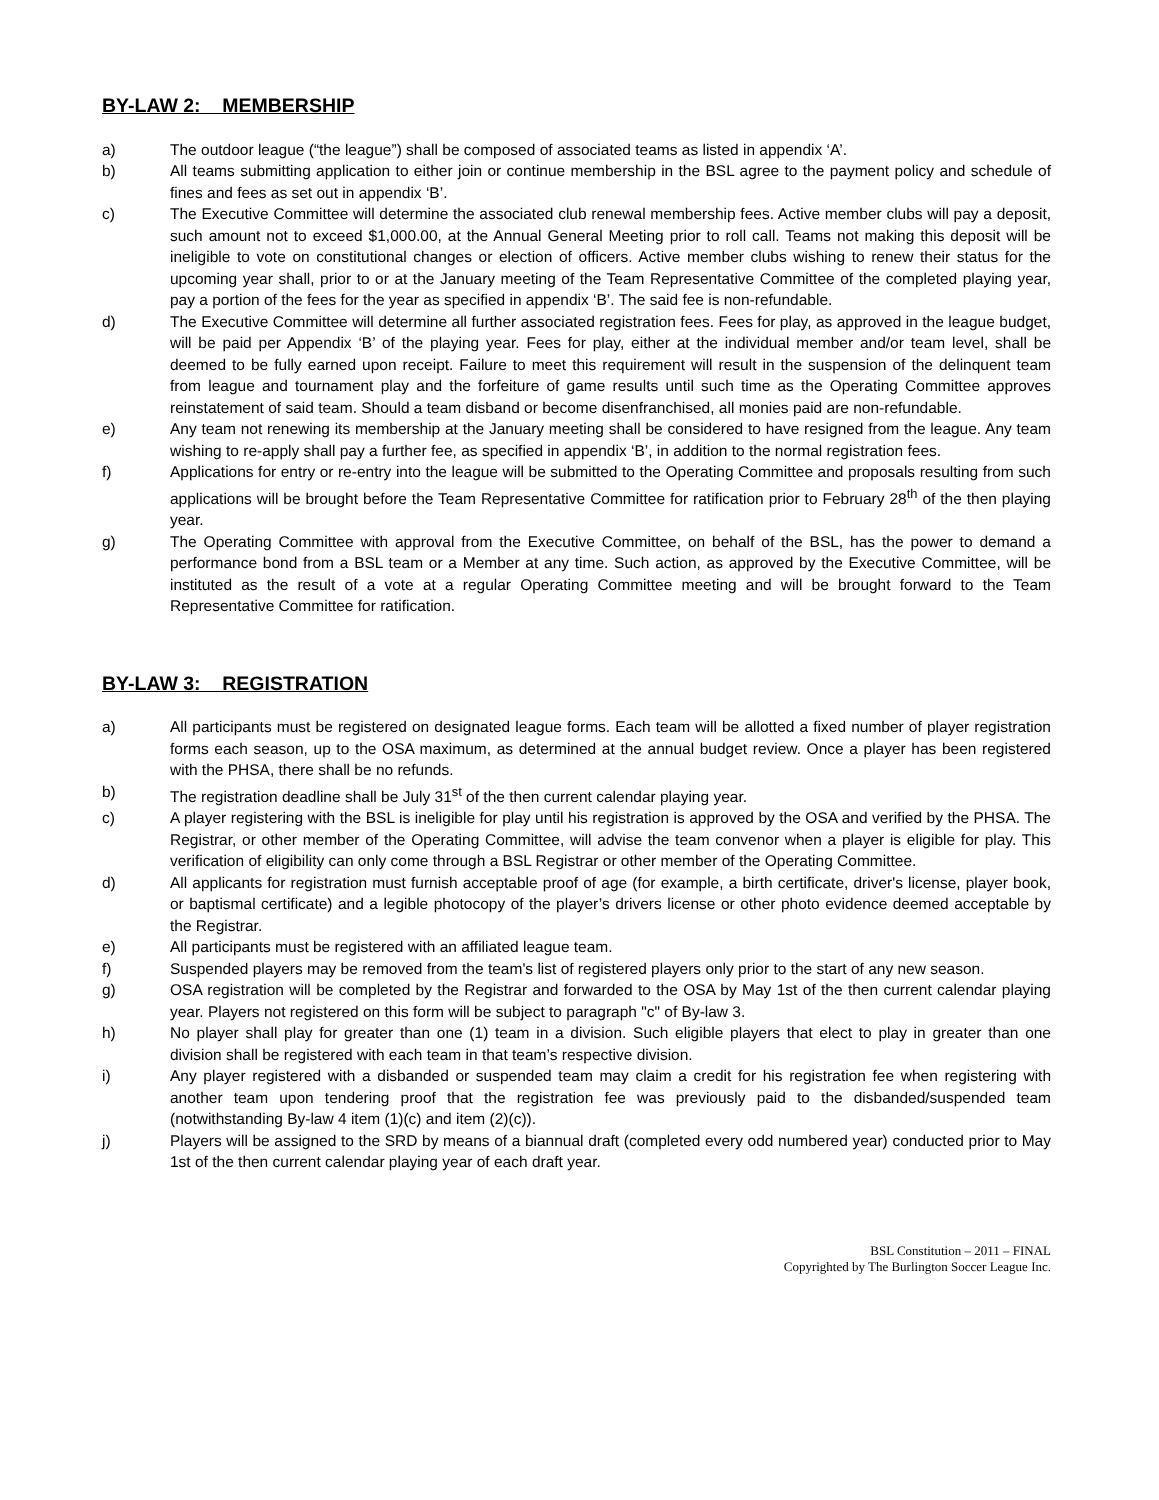BY-LAW 2: MEMBERSHIP
a) The outdoor league (“the league”) shall be composed of associated teams as listed in appendix ‘A’.
b) All teams submitting application to either join or continue membership in the BSL agree to the payment policy and schedule of fines and fees as set out in appendix ‘B’.
c) The Executive Committee will determine the associated club renewal membership fees. Active member clubs will pay a deposit, such amount not to exceed $1,000.00, at the Annual General Meeting prior to roll call. Teams not making this deposit will be ineligible to vote on constitutional changes or election of officers. Active member clubs wishing to renew their status for the upcoming year shall, prior to or at the January meeting of the Team Representative Committee of the completed playing year, pay a portion of the fees for the year as specified in appendix ‘B’. The said fee is non-refundable.
d) The Executive Committee will determine all further associated registration fees. Fees for play, as approved in the league budget, will be paid per Appendix ‘B’ of the playing year. Fees for play, either at the individual member and/or team level, shall be deemed to be fully earned upon receipt. Failure to meet this requirement will result in the suspension of the delinquent team from league and tournament play and the forfeiture of game results until such time as the Operating Committee approves reinstatement of said team. Should a team disband or become disenfranchised, all monies paid are non-refundable.
e) Any team not renewing its membership at the January meeting shall be considered to have resigned from the league. Any team wishing to re-apply shall pay a further fee, as specified in appendix ‘B’, in addition to the normal registration fees.
f) Applications for entry or re-entry into the league will be submitted to the Operating Committee and proposals resulting from such applications will be brought before the Team Representative Committee for ratification prior to February 28<sup>th</sup> of the then playing year.
g) The Operating Committee with approval from the Executive Committee, on behalf of the BSL, has the power to demand a performance bond from a BSL team or a Member at any time. Such action, as approved by the Executive Committee, will be instituted as the result of a vote at a regular Operating Committee meeting and will be brought forward to the Team Representative Committee for ratification.
BY-LAW 3: REGISTRATION
a) All participants must be registered on designated league forms. Each team will be allotted a fixed number of player registration forms each season, up to the OSA maximum, as determined at the annual budget review. Once a player has been registered with the PHSA, there shall be no refunds.
b) The registration deadline shall be July 31<sup>st</sup> of the then current calendar playing year.
c) A player registering with the BSL is ineligible for play until his registration is approved by the OSA and verified by the PHSA. The Registrar, or other member of the Operating Committee, will advise the team convenor when a player is eligible for play. This verification of eligibility can only come through a BSL Registrar or other member of the Operating Committee.
d) All applicants for registration must furnish acceptable proof of age (for example, a birth certificate, driver's license, player book, or baptismal certificate) and a legible photocopy of the player’s drivers license or other photo evidence deemed acceptable by the Registrar.
e) All participants must be registered with an affiliated league team.
f) Suspended players may be removed from the team's list of registered players only prior to the start of any new season.
g) OSA registration will be completed by the Registrar and forwarded to the OSA by May 1st of the then current calendar playing year. Players not registered on this form will be subject to paragraph "c" of By-law 3.
h) No player shall play for greater than one (1) team in a division. Such eligible players that elect to play in greater than one division shall be registered with each team in that team’s respective division.
i) Any player registered with a disbanded or suspended team may claim a credit for his registration fee when registering with another team upon tendering proof that the registration fee was previously paid to the disbanded/suspended team (notwithstanding By-law 4 item (1)(c) and item (2)(c)).
j) Players will be assigned to the SRD by means of a biannual draft (completed every odd numbered year) conducted prior to May 1st of the then current calendar playing year of each draft year.
BSL Constitution – 2011 – FINAL
Copyrighted by The Burlington Soccer League Inc.